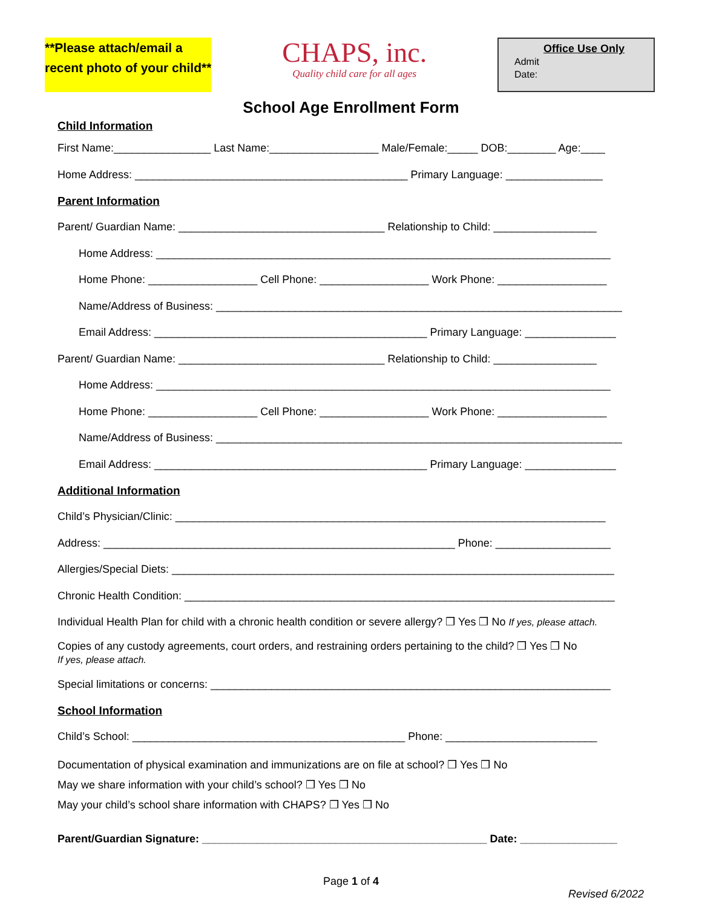**Please attach/email a
recent photo of your child**
CHAPS, inc.
Quality child care for all ages
Office Use Only
Admit
Date:
School Age Enrollment Form
Child Information
First Name:________________ Last Name:__________________ Male/Female:_____ DOB:________ Age:____
Home Address: _____________________________________________ Primary Language: ________________
Parent Information
Parent/ Guardian Name: __________________________________ Relationship to Child: _________________
Home Address: ___________________________________________________________________________
Home Phone: __________________ Cell Phone: __________________ Work Phone: __________________
Name/Address of Business: ___________________________________________________________________
Email Address: _____________________________________________ Primary Language: _______________
Parent/ Guardian Name: __________________________________ Relationship to Child: _________________
Home Address: ___________________________________________________________________________
Home Phone: __________________ Cell Phone: __________________ Work Phone: __________________
Name/Address of Business: ___________________________________________________________________
Email Address: _____________________________________________ Primary Language: _______________
Additional Information
Child’s Physician/Clinic: _______________________________________________________________________
Address: __________________________________________________________ Phone: ___________________
Allergies/Special Diets: _________________________________________________________________________
Chronic Health Condition: _______________________________________________________________________
Individual Health Plan for child with a chronic health condition or severe allergy? ❒ Yes ❒ No If yes, please attach.
Copies of any custody agreements, court orders, and restraining orders pertaining to the child? ❒ Yes ❒ No
If yes, please attach.
Special limitations or concerns: __________________________________________________________________
School Information
Child’s School: _____________________________________________ Phone: _________________________
Documentation of physical examination and immunizations are on file at school? ❒ Yes ❒ No
May we share information with your child’s school? ❒ Yes ❒ No
May your child’s school share information with CHAPS? ❒ Yes ❒ No
Parent/Guardian Signature: _______________________________________________ Date: ________________
Page 1 of 4
Revised 6/2022